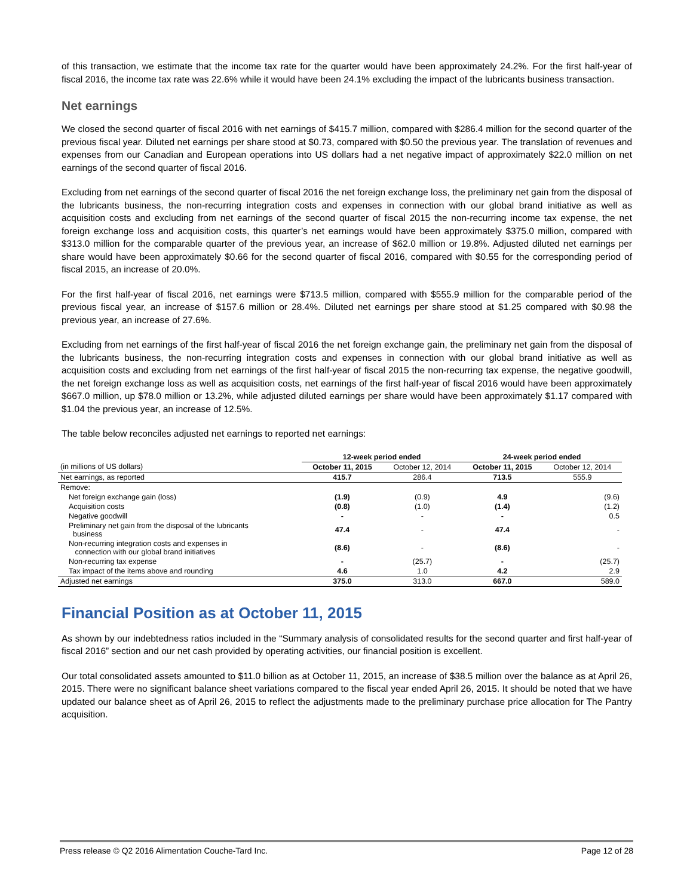of this transaction, we estimate that the income tax rate for the quarter would have been approximately 24.2%. For the first half-year of fiscal 2016, the income tax rate was 22.6% while it would have been 24.1% excluding the impact of the lubricants business transaction.
Net earnings
We closed the second quarter of fiscal 2016 with net earnings of $415.7 million, compared with $286.4 million for the second quarter of the previous fiscal year. Diluted net earnings per share stood at $0.73, compared with $0.50 the previous year. The translation of revenues and expenses from our Canadian and European operations into US dollars had a net negative impact of approximately $22.0 million on net earnings of the second quarter of fiscal 2016.
Excluding from net earnings of the second quarter of fiscal 2016 the net foreign exchange loss, the preliminary net gain from the disposal of the lubricants business, the non-recurring integration costs and expenses in connection with our global brand initiative as well as acquisition costs and excluding from net earnings of the second quarter of fiscal 2015 the non-recurring income tax expense, the net foreign exchange loss and acquisition costs, this quarter’s net earnings would have been approximately $375.0 million, compared with $313.0 million for the comparable quarter of the previous year, an increase of $62.0 million or 19.8%. Adjusted diluted net earnings per share would have been approximately $0.66 for the second quarter of fiscal 2016, compared with $0.55 for the corresponding period of fiscal 2015, an increase of 20.0%.
For the first half-year of fiscal 2016, net earnings were $713.5 million, compared with $555.9 million for the comparable period of the previous fiscal year, an increase of $157.6 million or 28.4%. Diluted net earnings per share stood at $1.25 compared with $0.98 the previous year, an increase of 27.6%.
Excluding from net earnings of the first half-year of fiscal 2016 the net foreign exchange gain, the preliminary net gain from the disposal of the lubricants business, the non-recurring integration costs and expenses in connection with our global brand initiative as well as acquisition costs and excluding from net earnings of the first half-year of fiscal 2015 the non-recurring tax expense, the negative goodwill, the net foreign exchange loss as well as acquisition costs, net earnings of the first half-year of fiscal 2016 would have been approximately $667.0 million, up $78.0 million or 13.2%, while adjusted diluted earnings per share would have been approximately $1.17 compared with $1.04 the previous year, an increase of 12.5%.
The table below reconciles adjusted net earnings to reported net earnings:
| | 12-week period ended | | 24-week period ended | |
| --- | --- | --- | --- | --- |
| (in millions of US dollars) | October 11, 2015 | October 12, 2014 | October 11, 2015 | October 12, 2014 |
| Net earnings, as reported | 415.7 | 286.4 | 713.5 | 555.9 |
| Remove: | | | | |
| Net foreign exchange gain (loss) | (1.9) | (0.9) | 4.9 | (9.6) |
| Acquisition costs | (0.8) | (1.0) | (1.4) | (1.2) |
| Negative goodwill | - | - | - | 0.5 |
| Preliminary net gain from the disposal of the lubricants business | 47.4 | - | 47.4 | - |
| Non-recurring integration costs and expenses in connection with our global brand initiatives | (8.6) | - | (8.6) | - |
| Non-recurring tax expense | - | (25.7) | - | (25.7) |
| Tax impact of the items above and rounding | 4.6 | 1.0 | 4.2 | 2.9 |
| Adjusted net earnings | 375.0 | 313.0 | 667.0 | 589.0 |
Financial Position as at October 11, 2015
As shown by our indebtedness ratios included in the “Summary analysis of consolidated results for the second quarter and first half-year of fiscal 2016” section and our net cash provided by operating activities, our financial position is excellent.
Our total consolidated assets amounted to $11.0 billion as at October 11, 2015, an increase of $38.5 million over the balance as at April 26, 2015. There were no significant balance sheet variations compared to the fiscal year ended April 26, 2015. It should be noted that we have updated our balance sheet as of April 26, 2015 to reflect the adjustments made to the preliminary purchase price allocation for The Pantry acquisition.
Press release © Q2 2016 Alimentation Couche-Tard Inc. Page 12 of 28